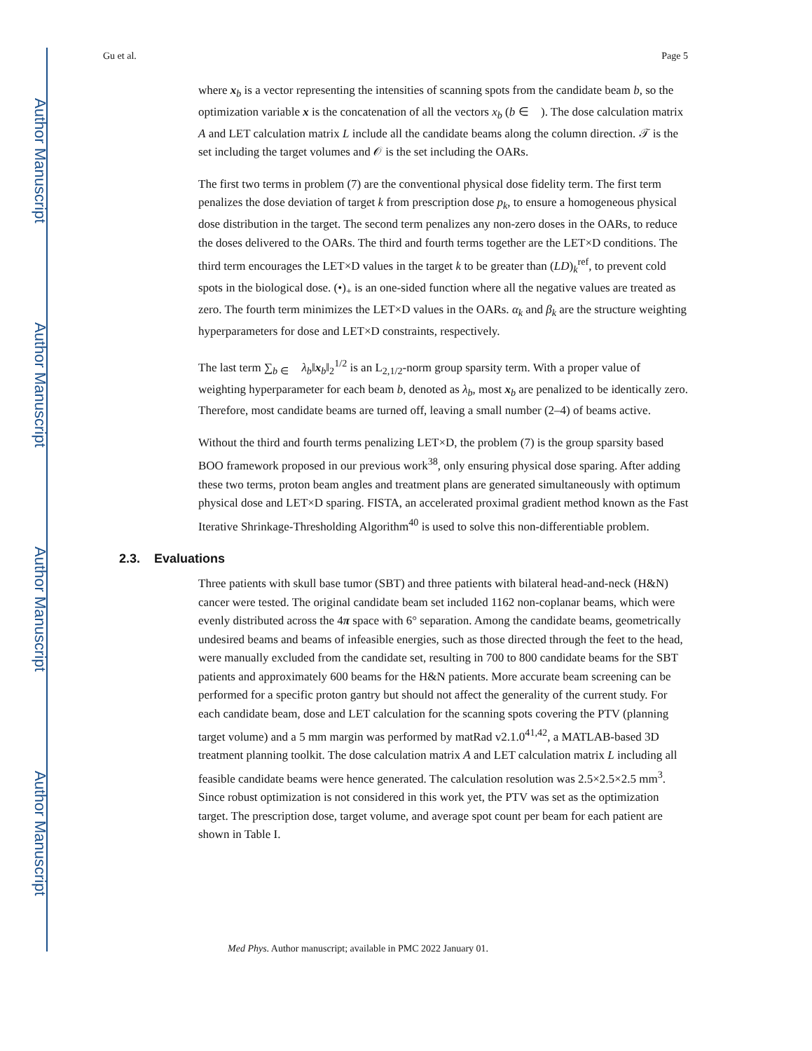Author Manuscript
Author Manuscript
Author Manuscript
Author Manuscript
Gu et al. Page 5
where x<sub>b</sub> is a vector representing the intensities of scanning spots from the candidate beam b, so the optimization variable x is the concatenation of all the vectors x<sub>b</sub> (b ∈ 𝒝). The dose calculation matrix A and LET calculation matrix L include all the candidate beams along the column direction. 𝒯 is the set including the target volumes and 𝒪 is the set including the OARs.
The first two terms in problem (7) are the conventional physical dose fidelity term. The first term penalizes the dose deviation of target k from prescription dose p<sub>k</sub>, to ensure a homogeneous physical dose distribution in the target. The second term penalizes any non-zero doses in the OARs, to reduce the doses delivered to the OARs. The third and fourth terms together are the LET×D conditions. The third term encourages the LET×D values in the target k to be greater than (LD)<sub>k</sub><sup>ref</sup>, to prevent cold spots in the biological dose. (•)<sub>+</sub> is an one-sided function where all the negative values are treated as zero. The fourth term minimizes the LET×D values in the OARs. α<sub>k</sub> and β<sub>k</sub> are the structure weighting hyperparameters for dose and LET×D constraints, respectively.
The last term ∑<sub>b ∈ 𝒝</sub> λ<sub>b</sub>‖x<sub>b</sub>‖<sub>2</sub><sup>1/2</sup> is an L<sub>2,1/2</sub>-norm group sparsity term. With a proper value of weighting hyperparameter for each beam b, denoted as λ<sub>b</sub>, most x<sub>b</sub> are penalized to be identically zero. Therefore, most candidate beams are turned off, leaving a small number (2–4) of beams active.
Without the third and fourth terms penalizing LET×D, the problem (7) is the group sparsity based BOO framework proposed in our previous work<sup>38</sup>, only ensuring physical dose sparing. After adding these two terms, proton beam angles and treatment plans are generated simultaneously with optimum physical dose and LET×D sparing. FISTA, an accelerated proximal gradient method known as the Fast Iterative Shrinkage-Thresholding Algorithm<sup>40</sup> is used to solve this non-differentiable problem.
2.3. Evaluations
Three patients with skull base tumor (SBT) and three patients with bilateral head-and-neck (H&N) cancer were tested. The original candidate beam set included 1162 non-coplanar beams, which were evenly distributed across the 4π space with 6° separation. Among the candidate beams, geometrically undesired beams and beams of infeasible energies, such as those directed through the feet to the head, were manually excluded from the candidate set, resulting in 700 to 800 candidate beams for the SBT patients and approximately 600 beams for the H&N patients. More accurate beam screening can be performed for a specific proton gantry but should not affect the generality of the current study. For each candidate beam, dose and LET calculation for the scanning spots covering the PTV (planning target volume) and a 5 mm margin was performed by matRad v2.1.0<sup>41,42</sup>, a MATLAB-based 3D treatment planning toolkit. The dose calculation matrix A and LET calculation matrix L including all feasible candidate beams were hence generated. The calculation resolution was 2.5×2.5×2.5 mm<sup>3</sup>. Since robust optimization is not considered in this work yet, the PTV was set as the optimization target. The prescription dose, target volume, and average spot count per beam for each patient are shown in Table I.
Med Phys. Author manuscript; available in PMC 2022 January 01.